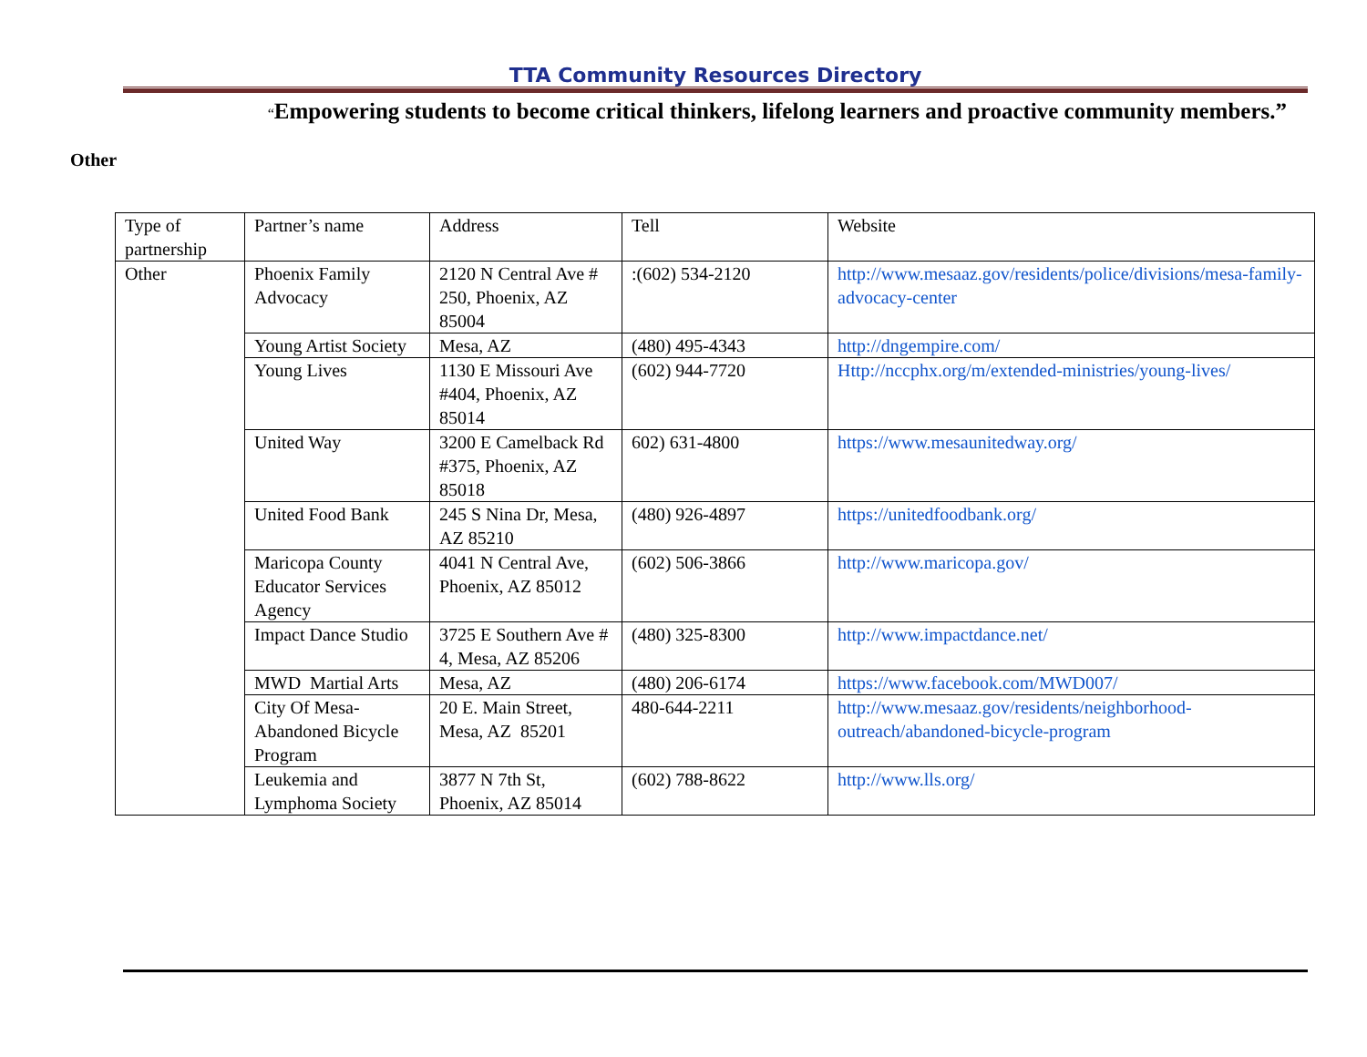TTA Community Resources Directory
“Empowering students to become critical thinkers, lifelong learners and proactive community members.”
Other
| Type of partnership | Partner’s name | Address | Tell | Website |
| Other | Phoenix Family Advocacy | 2120 N Central Ave # 250, Phoenix, AZ 85004 | :(602) 534-2120 | http://www.mesaaz.gov/residents/police/divisions/mesa-family-advocacy-center |
| | Young Artist Society | Mesa, AZ | (480) 495-4343 | http://dngempire.com/ |
| | Young Lives | 1130 E Missouri Ave #404, Phoenix, AZ 85014 | (602) 944-7720 | Http://nccphx.org/m/extended-ministries/young-lives/ |
| | United Way | 3200 E Camelback Rd #375, Phoenix, AZ 85018 | 602) 631-4800 | https://www.mesaunitedway.org/ |
| | United Food Bank | 245 S Nina Dr, Mesa, AZ 85210 | (480) 926-4897 | https://unitedfoodbank.org/ |
| | Maricopa County Educator Services Agency | 4041 N Central Ave, Phoenix, AZ 85012 | (602) 506-3866 | http://www.maricopa.gov/ |
| | Impact Dance Studio | 3725 E Southern Ave # 4, Mesa, AZ 85206 | (480) 325-8300 | http://www.impactdance.net/ |
| | MWD Martial Arts | Mesa, AZ | (480) 206-6174 | https://www.facebook.com/MWD007/ |
| | City Of Mesa-Abandoned Bicycle Program | 20 E. Main Street, Mesa, AZ 85201 | 480-644-2211 | http://www.mesaaz.gov/residents/neighborhood-outreach/abandoned-bicycle-program |
| | Leukemia and Lymphoma Society | 3877 N 7th St, Phoenix, AZ 85014 | (602) 788-8622 | http://www.lls.org/ |